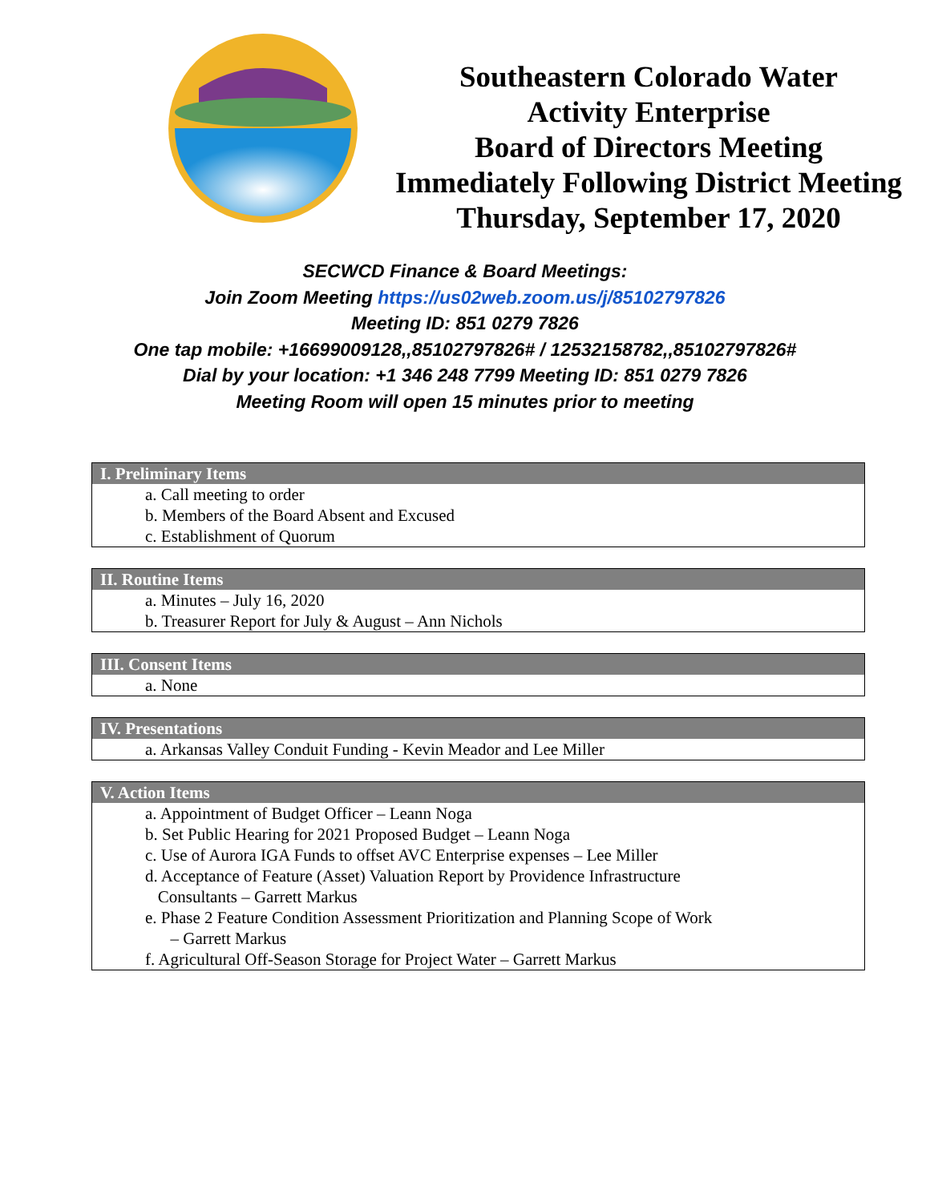Southeastern Colorado Water
Activity Enterprise
Board of Directors Meeting
Immediately Following District Meeting
Thursday, September 17, 2020
SECWCD Finance & Board Meetings:
Join Zoom Meeting https://us02web.zoom.us/j/85102797826
Meeting ID: 851 0279 7826
One tap mobile: +16699009128,,85102797826# / 12532158782,,85102797826#
Dial by your location: +1 346 248 7799 Meeting ID: 851 0279 7826
Meeting Room will open 15 minutes prior to meeting
I. Preliminary Items
a. Call meeting to order
b. Members of the Board Absent and Excused
c. Establishment of Quorum
II. Routine Items
a. Minutes – July 16, 2020
b. Treasurer Report for July & August – Ann Nichols
III. Consent Items
a. None
IV. Presentations
a. Arkansas Valley Conduit Funding - Kevin Meador and Lee Miller
V. Action Items
a. Appointment of Budget Officer – Leann Noga
b. Set Public Hearing for 2021 Proposed Budget – Leann Noga
c. Use of Aurora IGA Funds to offset AVC Enterprise expenses – Lee Miller
d. Acceptance of Feature (Asset) Valuation Report by Providence Infrastructure
Consultants – Garrett Markus
e. Phase 2 Feature Condition Assessment Prioritization and Planning Scope of Work
– Garrett Markus
f. Agricultural Off-Season Storage for Project Water – Garrett Markus